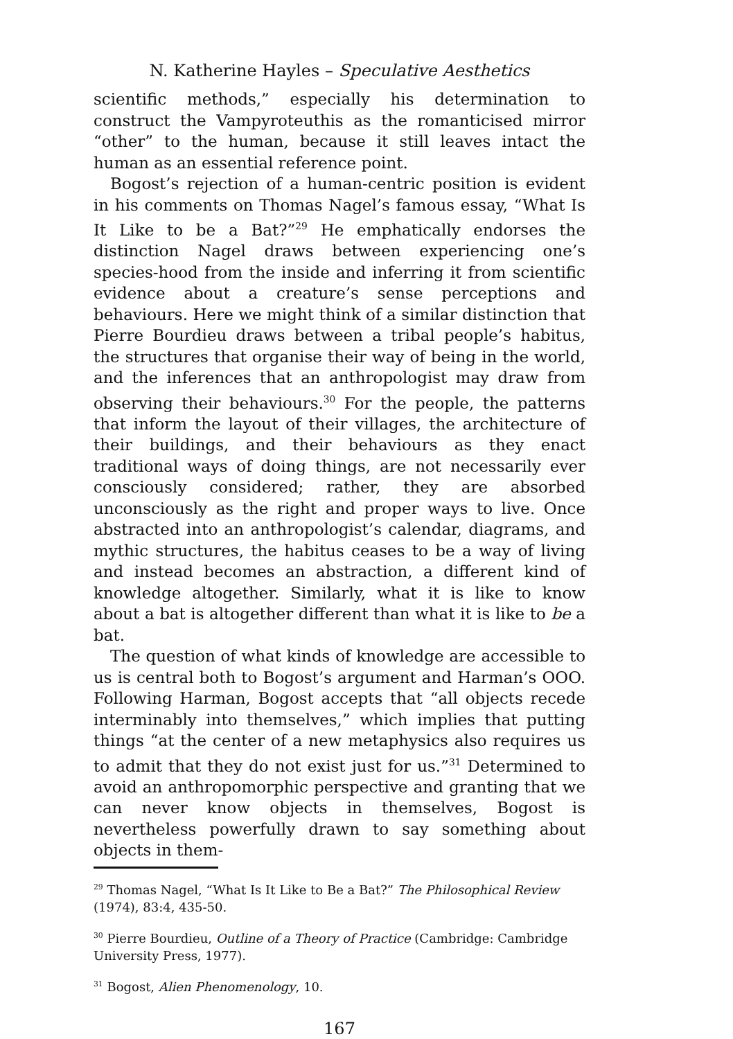N. Katherine Hayles – Speculative Aesthetics
scientific methods,” especially his determination to construct the Vampyroteuthis as the romanticised mirror “other” to the human, because it still leaves intact the human as an essential reference point.
Bogost’s rejection of a human-centric position is evident in his comments on Thomas Nagel’s famous essay, “What Is It Like to be a Bat?”<sup>29</sup> He emphatically endorses the distinction Nagel draws between experiencing one’s species-hood from the inside and inferring it from scientific evidence about a creature’s sense perceptions and behaviours. Here we might think of a similar distinction that Pierre Bourdieu draws between a tribal people’s habitus, the structures that organise their way of being in the world, and the inferences that an anthropologist may draw from observing their behaviours.<sup>30</sup> For the people, the patterns that inform the layout of their villages, the architecture of their buildings, and their behaviours as they enact traditional ways of doing things, are not necessarily ever consciously considered; rather, they are absorbed unconsciously as the right and proper ways to live. Once abstracted into an anthropologist’s calendar, diagrams, and mythic structures, the habitus ceases to be a way of living and instead becomes an abstraction, a different kind of knowledge altogether. Similarly, what it is like to know about a bat is altogether different than what it is like to be a bat.
The question of what kinds of knowledge are accessible to us is central both to Bogost’s argument and Harman’s OOO. Following Harman, Bogost accepts that “all objects recede interminably into themselves,” which implies that putting things “at the center of a new metaphysics also requires us to admit that they do not exist just for us.”<sup>31</sup> Determined to avoid an anthropomorphic perspective and granting that we can never know objects in themselves, Bogost is nevertheless powerfully drawn to say something about objects in them-
<sup>29</sup> Thomas Nagel, “What Is It Like to Be a Bat?” The Philosophical Review (1974), 83:4, 435-50.
<sup>30</sup> Pierre Bourdieu, Outline of a Theory of Practice (Cambridge: Cambridge University Press, 1977).
<sup>31</sup> Bogost, Alien Phenomenology, 10.
167